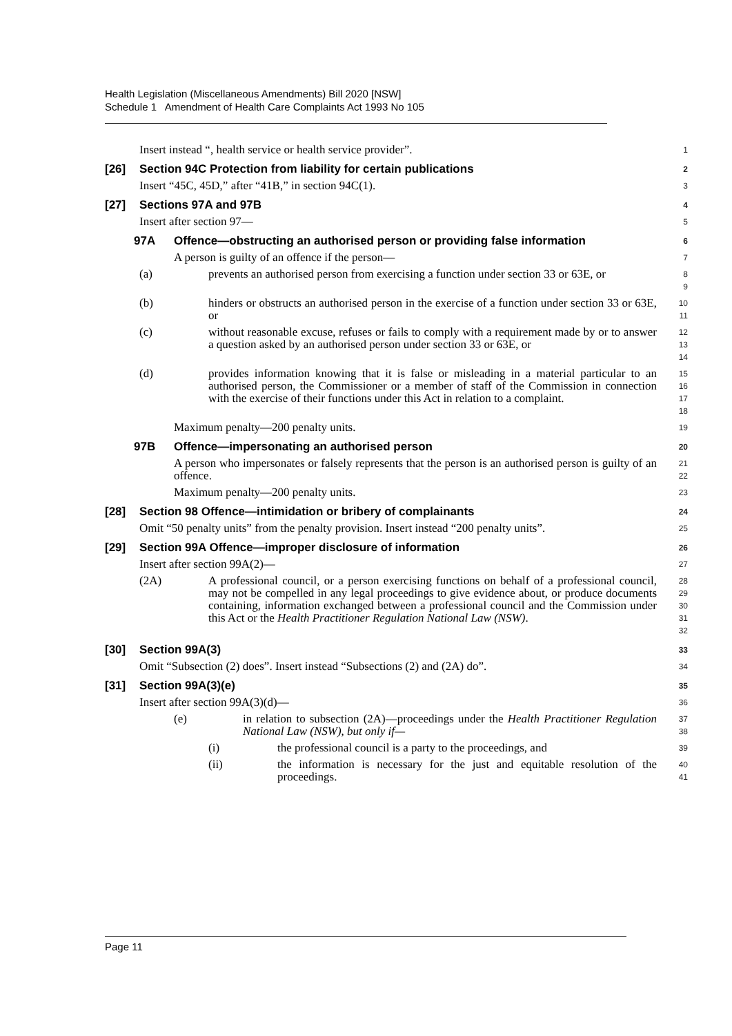Health Legislation (Miscellaneous Amendments) Bill 2020 [NSW]
Schedule 1 Amendment of Health Care Complaints Act 1993 No 105
Insert instead “, health service or health service provider”.
1
[26] Section 94C Protection from liability for certain publications
2
Insert “45C, 45D,” after “41B,” in section 94C(1).
3
[27] Sections 97A and 97B
4
Insert after section 97—
5
97A Offence—obstructing an authorised person or providing false information
6
A person is guilty of an offence if the person—
7
(a) prevents an authorised person from exercising a function under section 33 or 63E, or
8
9
(b) hinders or obstructs an authorised person in the exercise of a function under section 33 or 63E, or
10
11
(c) without reasonable excuse, refuses or fails to comply with a requirement made by or to answer a question asked by an authorised person under section 33 or 63E, or
12
13
14
(d) provides information knowing that it is false or misleading in a material particular to an authorised person, the Commissioner or a member of staff of the Commission in connection with the exercise of their functions under this Act in relation to a complaint.
15
16
17
18
Maximum penalty—200 penalty units.
19
97B Offence—impersonating an authorised person
20
A person who impersonates or falsely represents that the person is an authorised person is guilty of an offence.
21
22
Maximum penalty—200 penalty units.
23
[28] Section 98 Offence—intimidation or bribery of complainants
24
Omit “50 penalty units” from the penalty provision. Insert instead “200 penalty units”.
25
[29] Section 99A Offence—improper disclosure of information
26
Insert after section 99A(2)—
27
(2A) A professional council, or a person exercising functions on behalf of a professional council, may not be compelled in any legal proceedings to give evidence about, or produce documents containing, information exchanged between a professional council and the Commission under this Act or the Health Practitioner Regulation National Law (NSW).
28
29
30
31
32
[30] Section 99A(3)
33
Omit “Subsection (2) does”. Insert instead “Subsections (2) and (2A) do”.
34
[31] Section 99A(3)(e)
35
Insert after section 99A(3)(d)—
36
(e) in relation to subsection (2A)—proceedings under the Health Practitioner Regulation National Law (NSW), but only if—
37
38
(i) the professional council is a party to the proceedings, and
39
(ii) the information is necessary for the just and equitable resolution of the proceedings.
40
41
Page 11